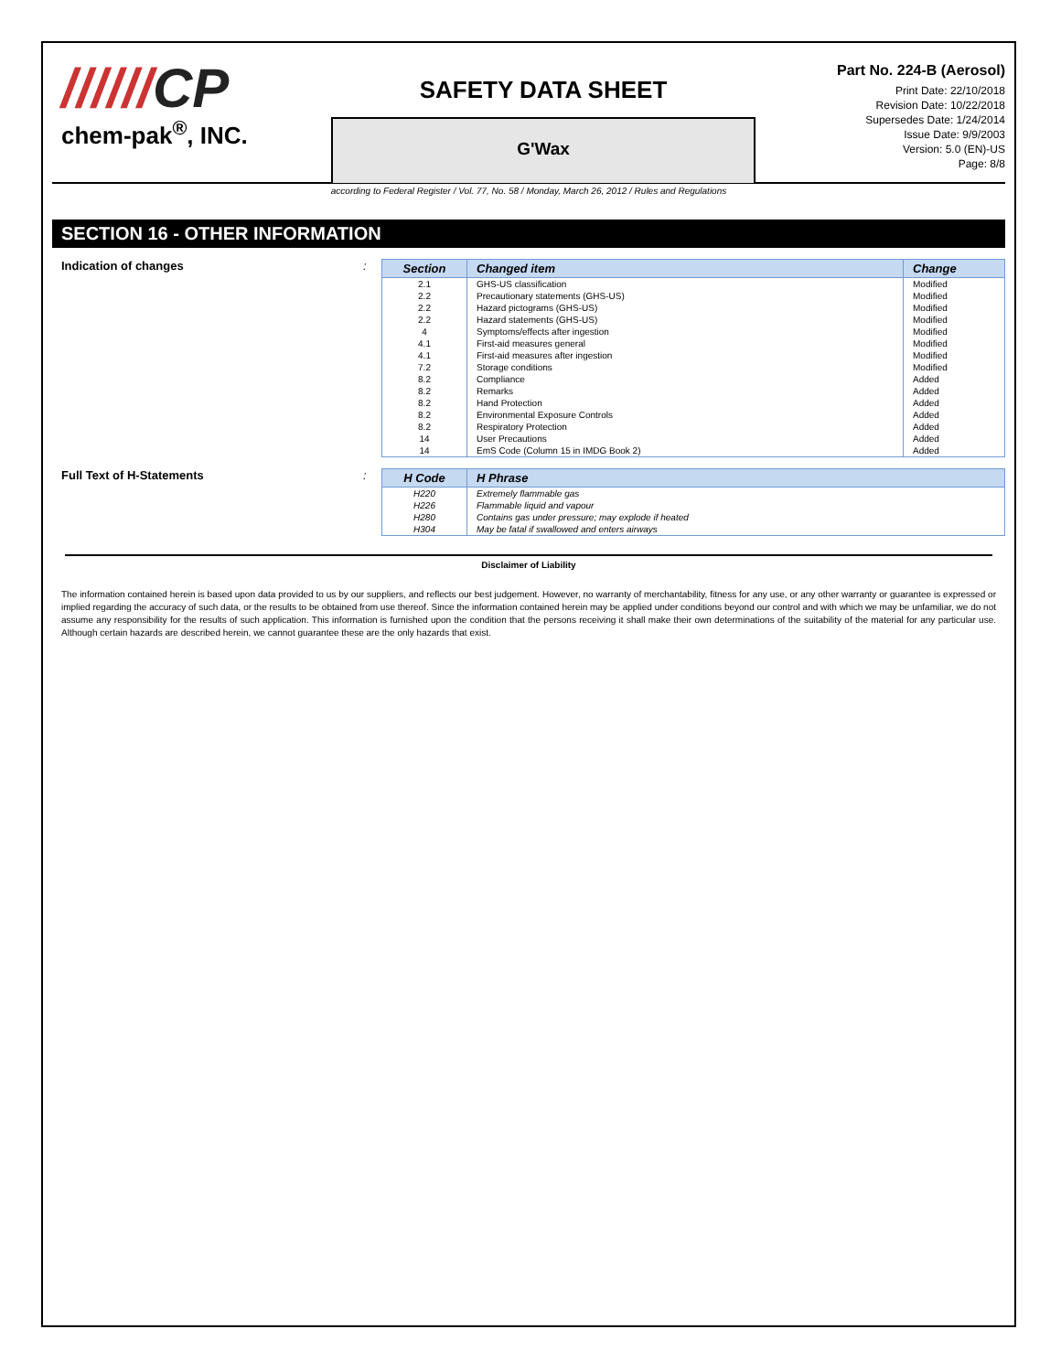//////CP
chem-pak<sup>®</sup>, INC.
SAFETY DATA SHEET
G'Wax
Part No. 224-B (Aerosol)
Print Date: 22/10/2018
Revision Date: 10/22/2018
Supersedes Date: 1/24/2014
Issue Date: 9/9/2003
Version: 5.0 (EN)-US
Page: 8/8
according to Federal Register / Vol. 77, No. 58 / Monday, March 26, 2012 / Rules and Regulations
SECTION 16 - OTHER INFORMATION
Indication of changes :
| Section | Changed item | Change |
| --- | --- | --- |
| 2.1 | GHS-US classification | Modified |
| 2.2 | Precautionary statements (GHS-US) | Modified |
| 2.2 | Hazard pictograms (GHS-US) | Modified |
| 2.2 | Hazard statements (GHS-US) | Modified |
| 4 | Symptoms/effects after ingestion | Modified |
| 4.1 | First-aid measures general | Modified |
| 4.1 | First-aid measures after ingestion | Modified |
| 7.2 | Storage conditions | Modified |
| 8.2 | Compliance | Added |
| 8.2 | Remarks | Added |
| 8.2 | Hand Protection | Added |
| 8.2 | Environmental Exposure Controls | Added |
| 8.2 | Respiratory Protection | Added |
| 14 | User Precautions | Added |
| 14 | EmS Code (Column 15 in IMDG Book 2) | Added |
Full Text of H-Statements :
| H Code | H Phrase |
| --- | --- |
| H220 | Extremely flammable gas |
| H226 | Flammable liquid and vapour |
| H280 | Contains gas under pressure; may explode if heated |
| H304 | May be fatal if swallowed and enters airways |
Disclaimer of Liability
The information contained herein is based upon data provided to us by our suppliers, and reflects our best judgement. However, no warranty of merchantability, fitness for any use, or any other warranty or guarantee is expressed or implied regarding the accuracy of such data, or the results to be obtained from use thereof. Since the information contained herein may be applied under conditions beyond our control and with which we may be unfamiliar, we do not assume any responsibility for the results of such application. This information is furnished upon the condition that the persons receiving it shall make their own determinations of the suitability of the material for any particular use. Although certain hazards are described herein, we cannot guarantee these are the only hazards that exist.